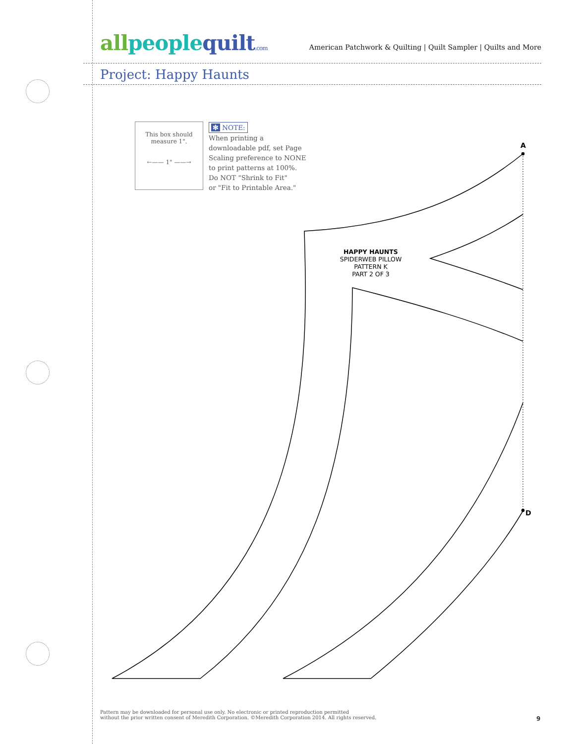all people quilt.com
American Patchwork & Quilting | Quilt Sampler | Quilts and More
Project: Happy Haunts
This box should measure 1".
←—— 1" ——→
✻ NOTE:
When printing a
downloadable pdf, set Page
Scaling preference to NONE
to print patterns at 100%.
Do NOT "Shrink to Fit"
or "Fit to Printable Area."
A
D
HAPPY HAUNTS
SPIDERWEB PILLOW
PATTERN K
PART 2 OF 3
Pattern may be downloaded for personal use only. No electronic or printed reproduction permitted
without the prior written consent of Meredith Corporation. ©Meredith Corporation 2014. All rights reserved.
9